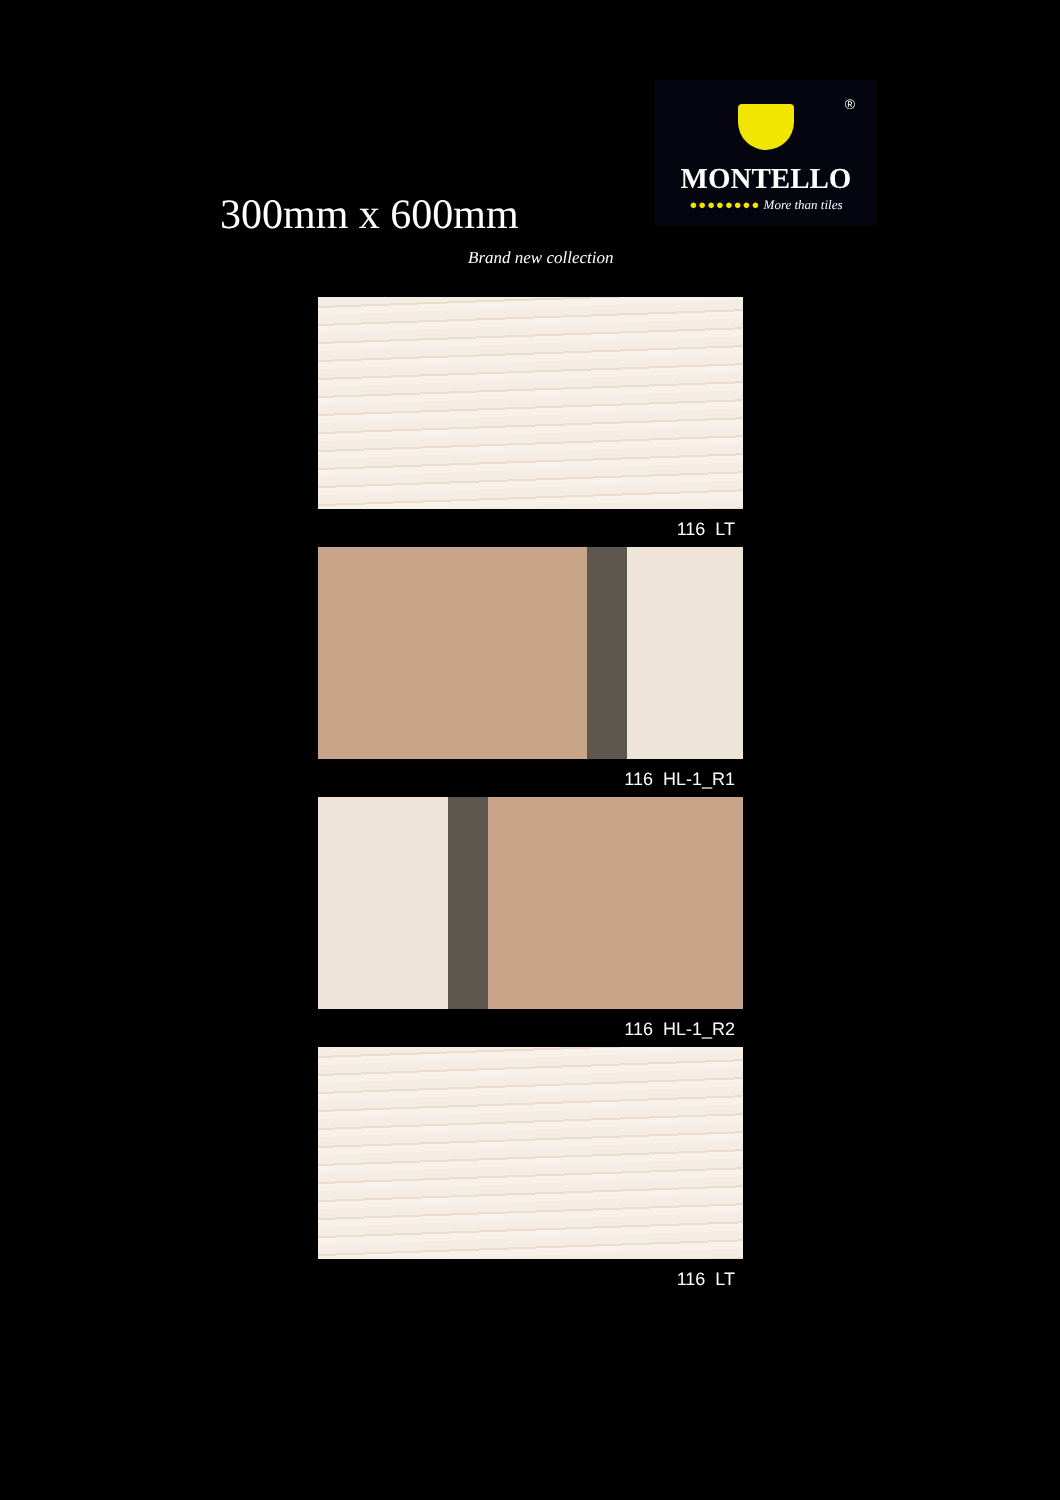®
MONTELLO
●●●●●●●● More than tiles
300mm x 600mm
Brand new collection
116 LT
116 HL-1_R1
116 HL-1_R2
116 LT